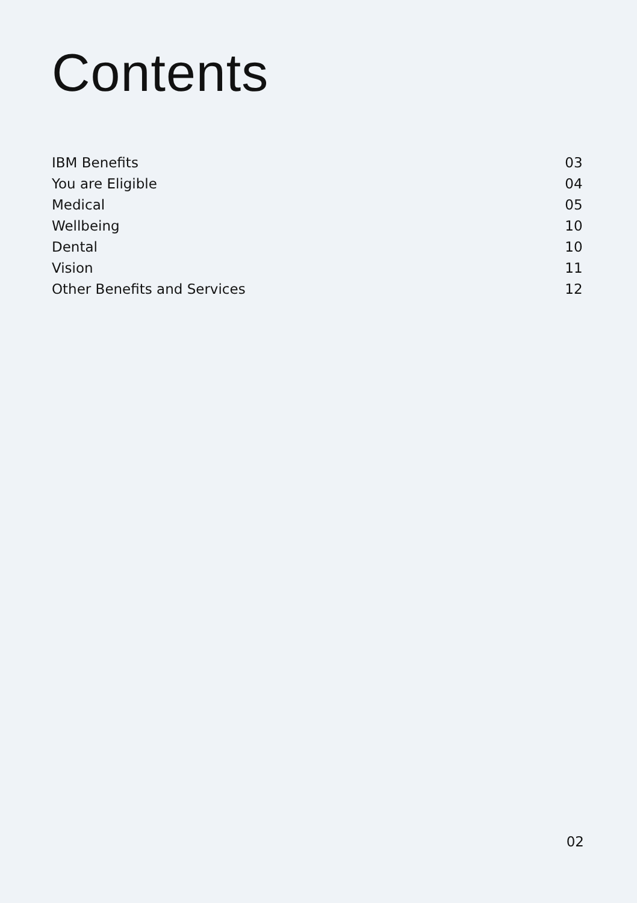Contents
| IBM Benefits | 03 |
| You are Eligible | 04 |
| Medical | 05 |
| Wellbeing | 10 |
| Dental | 10 |
| Vision | 11 |
| Other Benefits and Services | 12 |
02